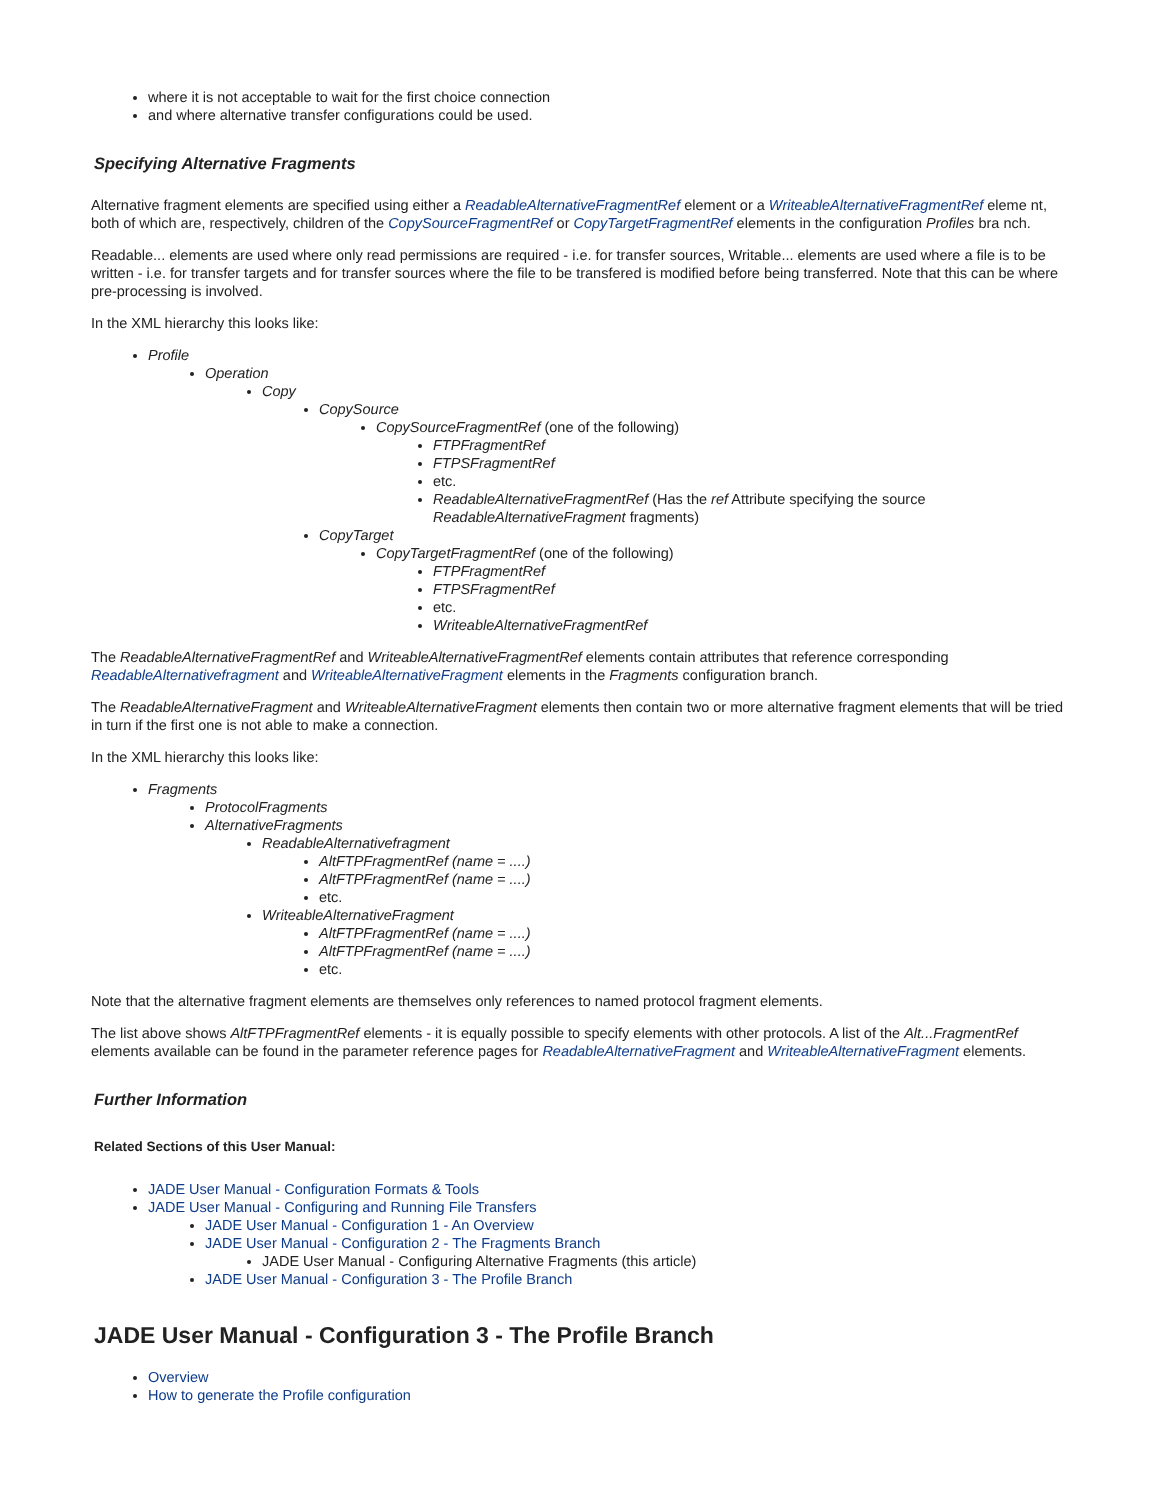where it is not acceptable to wait for the first choice connection
and where alternative transfer configurations could be used.
Specifying Alternative Fragments
Alternative fragment elements are specified using either a ReadableAlternativeFragmentRef element or a WriteableAlternativeFragmentRef eleme nt, both of which are, respectively, children of the CopySourceFragmentRef or CopyTargetFragmentRef elements in the configuration Profiles bra nch.
Readable... elements are used where only read permissions are required - i.e. for transfer sources, Writable... elements are used where a file is to be written - i.e. for transfer targets and for transfer sources where the file to be transfered is modified before being transferred. Note that this can be where pre-processing is involved.
In the XML hierarchy this looks like:
Profile
Operation
Copy
CopySource
CopySourceFragmentRef (one of the following)
FTPFragmentRef
FTPSFragmentRef
etc.
ReadableAlternativeFragmentRef (Has the ref Attribute specifying the source ReadableAlternativeFragment fragments)
CopyTarget
CopyTargetFragmentRef (one of the following)
FTPFragmentRef
FTPSFragmentRef
etc.
WriteableAlternativeFragmentRef
The ReadableAlternativeFragmentRef and WriteableAlternativeFragmentRef elements contain attributes that reference corresponding ReadableAlternativefragment and WriteableAlternativeFragment elements in the Fragments configuration branch.
The ReadableAlternativeFragment and WriteableAlternativeFragment elements then contain two or more alternative fragment elements that will be tried in turn if the first one is not able to make a connection.
In the XML hierarchy this looks like:
Fragments
ProtocolFragments
AlternativeFragments
ReadableAlternativefragment
AltFTPFragmentRef (name = ....)
AltFTPFragmentRef (name = ....)
etc.
WriteableAlternativeFragment
AltFTPFragmentRef (name = ....)
AltFTPFragmentRef (name = ....)
etc.
Note that the alternative fragment elements are themselves only references to named protocol fragment elements.
The list above shows AltFTPFragmentRef elements - it is equally possible to specify elements with other protocols. A list of the Alt...FragmentRef elements available can be found in the parameter reference pages for ReadableAlternativeFragment and WriteableAlternativeFragment elements.
Further Information
Related Sections of this User Manual:
JADE User Manual - Configuration Formats & Tools
JADE User Manual - Configuring and Running File Transfers
JADE User Manual - Configuration 1 - An Overview
JADE User Manual - Configuration 2 - The Fragments Branch
JADE User Manual - Configuring Alternative Fragments (this article)
JADE User Manual - Configuration 3 - The Profile Branch
JADE User Manual - Configuration 3 - The Profile Branch
Overview
How to generate the Profile configuration